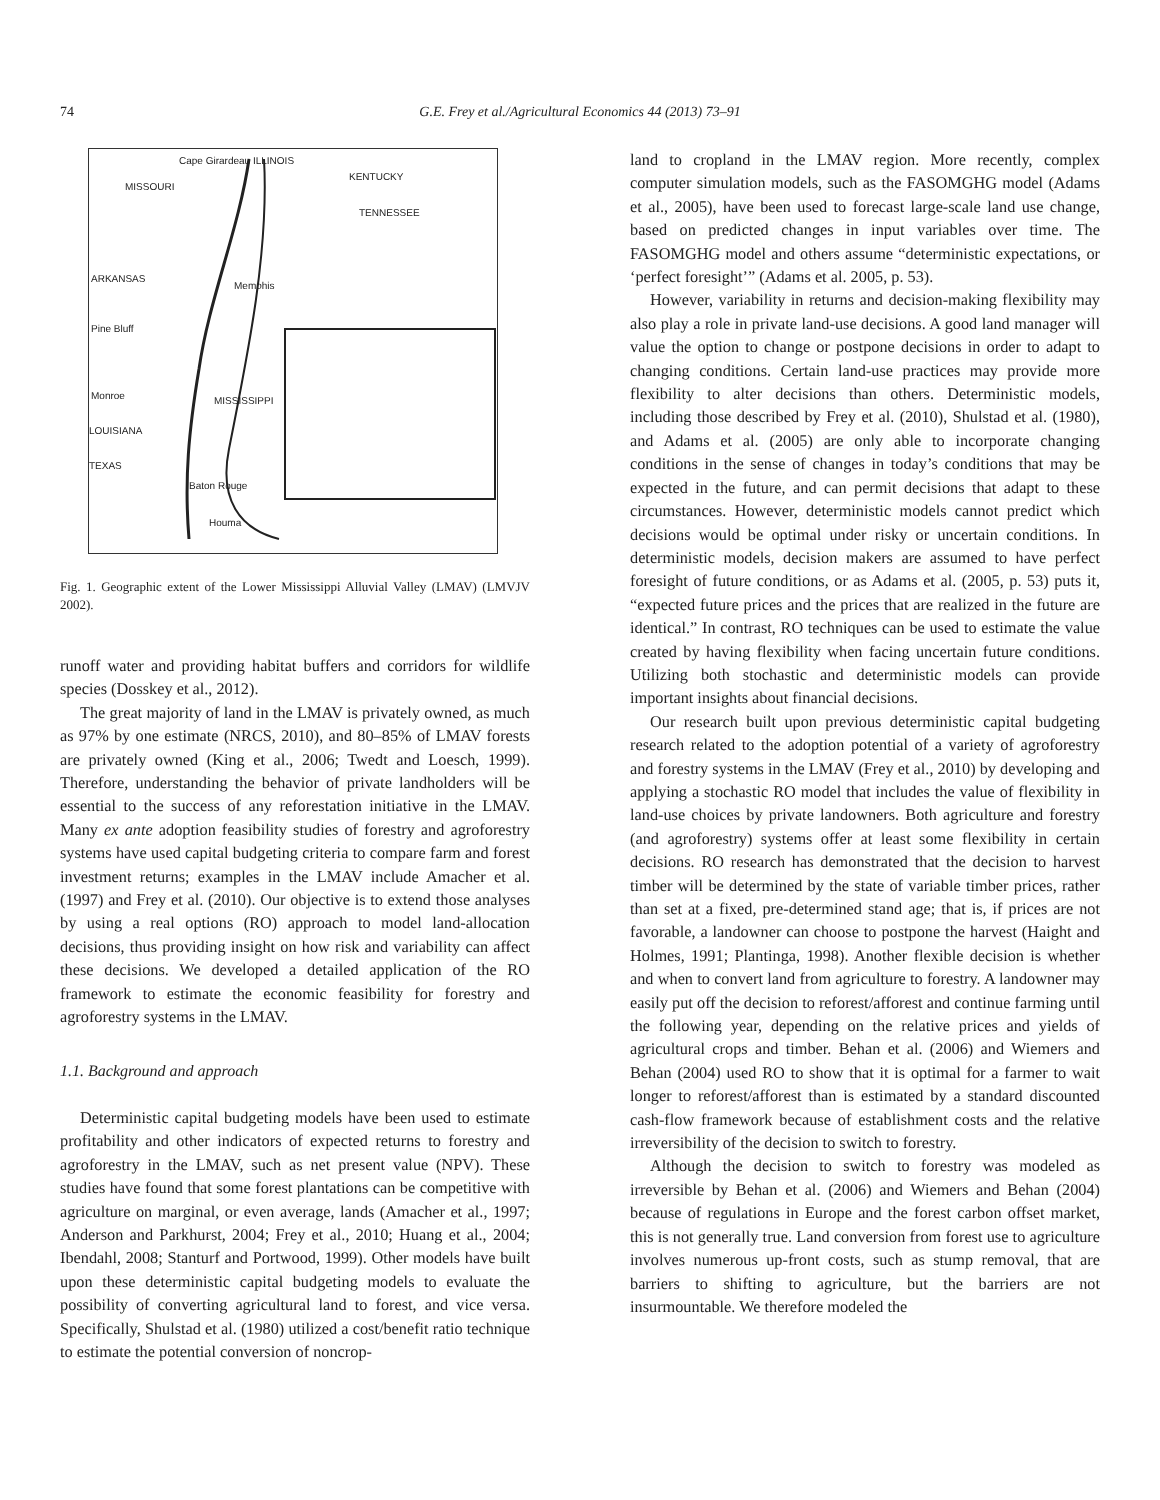74 G.E. Frey et al./Agricultural Economics 44 (2013) 73–91
Cape Girardeau ILLINOIS
MISSOURI
KENTUCKY
TENNESSEE
ARKANSAS
Memphis
Pine Bluff
MISSISSIPPI Monroe
LOUISIANA
TEXAS
Baton Rouge
Houma
Fig. 1. Geographic extent of the Lower Mississippi Alluvial Valley (LMAV) (LMVJV 2002).
runoff water and providing habitat buffers and corridors for wildlife species (Dosskey et al., 2012).
The great majority of land in the LMAV is privately owned, as much as 97% by one estimate (NRCS, 2010), and 80–85% of LMAV forests are privately owned (King et al., 2006; Twedt and Loesch, 1999). Therefore, understanding the behavior of private landholders will be essential to the success of any reforestation initiative in the LMAV. Many ex ante adoption feasibility studies of forestry and agroforestry systems have used capital budgeting criteria to compare farm and forest investment returns; examples in the LMAV include Amacher et al. (1997) and Frey et al. (2010). Our objective is to extend those analyses by using a real options (RO) approach to model land-allocation decisions, thus providing insight on how risk and variability can affect these decisions. We developed a detailed application of the RO framework to estimate the economic feasibility for forestry and agroforestry systems in the LMAV.
1.1. Background and approach
Deterministic capital budgeting models have been used to estimate profitability and other indicators of expected returns to forestry and agroforestry in the LMAV, such as net present value (NPV). These studies have found that some forest plantations can be competitive with agriculture on marginal, or even average, lands (Amacher et al., 1997; Anderson and Parkhurst, 2004; Frey et al., 2010; Huang et al., 2004; Ibendahl, 2008; Stanturf and Portwood, 1999). Other models have built upon these deterministic capital budgeting models to evaluate the possibility of converting agricultural land to forest, and vice versa. Specifically, Shulstad et al. (1980) utilized a cost/benefit ratio technique to estimate the potential conversion of noncrop-
land to cropland in the LMAV region. More recently, complex computer simulation models, such as the FASOMGHG model (Adams et al., 2005), have been used to forecast large-scale land use change, based on predicted changes in input variables over time. The FASOMGHG model and others assume “deterministic expectations, or ‘perfect foresight’” (Adams et al. 2005, p. 53).
However, variability in returns and decision-making flexibility may also play a role in private land-use decisions. A good land manager will value the option to change or postpone decisions in order to adapt to changing conditions. Certain land-use practices may provide more flexibility to alter decisions than others. Deterministic models, including those described by Frey et al. (2010), Shulstad et al. (1980), and Adams et al. (2005) are only able to incorporate changing conditions in the sense of changes in today’s conditions that may be expected in the future, and can permit decisions that adapt to these circumstances. However, deterministic models cannot predict which decisions would be optimal under risky or uncertain conditions. In deterministic models, decision makers are assumed to have perfect foresight of future conditions, or as Adams et al. (2005, p. 53) puts it, “expected future prices and the prices that are realized in the future are identical.” In contrast, RO techniques can be used to estimate the value created by having flexibility when facing uncertain future conditions. Utilizing both stochastic and deterministic models can provide important insights about financial decisions.
Our research built upon previous deterministic capital budgeting research related to the adoption potential of a variety of agroforestry and forestry systems in the LMAV (Frey et al., 2010) by developing and applying a stochastic RO model that includes the value of flexibility in land-use choices by private landowners. Both agriculture and forestry (and agroforestry) systems offer at least some flexibility in certain decisions. RO research has demonstrated that the decision to harvest timber will be determined by the state of variable timber prices, rather than set at a fixed, pre-determined stand age; that is, if prices are not favorable, a landowner can choose to postpone the harvest (Haight and Holmes, 1991; Plantinga, 1998). Another flexible decision is whether and when to convert land from agriculture to forestry. A landowner may easily put off the decision to reforest/afforest and continue farming until the following year, depending on the relative prices and yields of agricultural crops and timber. Behan et al. (2006) and Wiemers and Behan (2004) used RO to show that it is optimal for a farmer to wait longer to reforest/afforest than is estimated by a standard discounted cash-flow framework because of establishment costs and the relative irreversibility of the decision to switch to forestry.
Although the decision to switch to forestry was modeled as irreversible by Behan et al. (2006) and Wiemers and Behan (2004) because of regulations in Europe and the forest carbon offset market, this is not generally true. Land conversion from forest use to agriculture involves numerous up-front costs, such as stump removal, that are barriers to shifting to agriculture, but the barriers are not insurmountable. We therefore modeled the